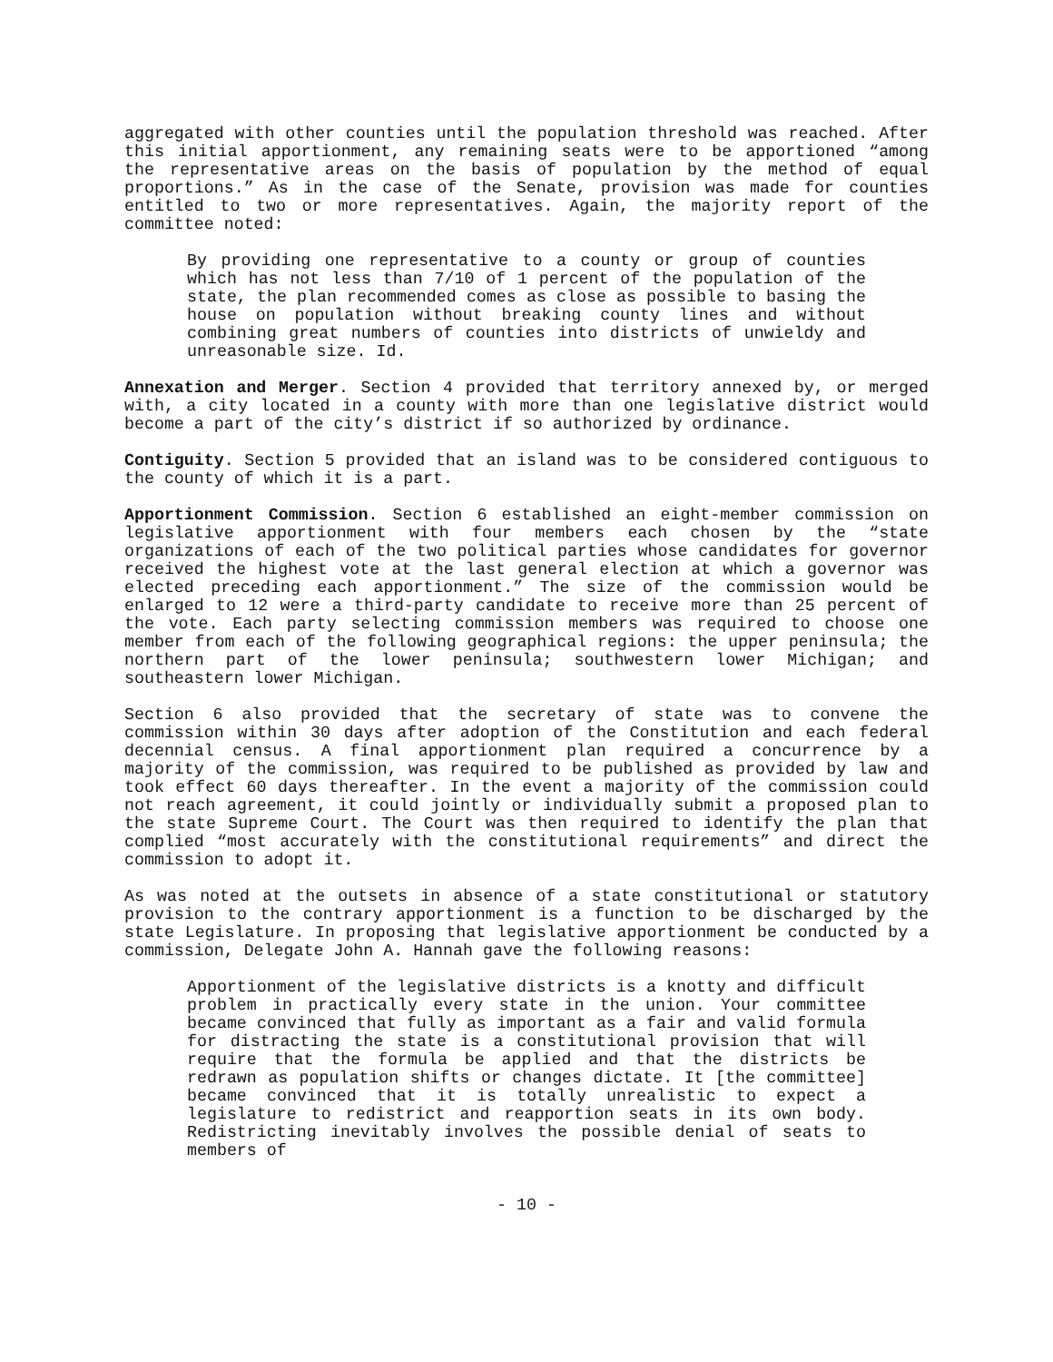aggregated with other counties until the population threshold was reached. After this initial apportionment, any remaining seats were to be apportioned “among the representative areas on the basis of population by the method of equal proportions.” As in the case of the Senate, provision was made for counties entitled to two or more representatives. Again, the majority report of the committee noted:
By providing one representative to a county or group of counties which has not less than 7/10 of 1 percent of the population of the state, the plan recommended comes as close as possible to basing the house on population without breaking county lines and without combining great numbers of counties into districts of unwieldy and unreasonable size. Id.
Annexation and Merger. Section 4 provided that territory annexed by, or merged with, a city located in a county with more than one legislative district would become a part of the city’s district if so authorized by ordinance.
Contiguity. Section 5 provided that an island was to be considered contiguous to the county of which it is a part.
Apportionment Commission. Section 6 established an eight-member commission on legislative apportionment with four members each chosen by the “state organizations of each of the two political parties whose candidates for governor received the highest vote at the last general election at which a governor was elected preceding each apportionment.” The size of the commission would be enlarged to 12 were a third-party candidate to receive more than 25 percent of the vote. Each party selecting commission members was required to choose one member from each of the following geographical regions: the upper peninsula; the northern part of the lower peninsula; southwestern lower Michigan; and southeastern lower Michigan.
Section 6 also provided that the secretary of state was to convene the commission within 30 days after adoption of the Constitution and each federal decennial census. A final apportionment plan required a concurrence by a majority of the commission, was required to be published as provided by law and took effect 60 days thereafter. In the event a majority of the commission could not reach agreement, it could jointly or individually submit a proposed plan to the state Supreme Court. The Court was then required to identify the plan that complied “most accurately with the constitutional requirements” and direct the commission to adopt it.
As was noted at the outsets in absence of a state constitutional or statutory provision to the contrary apportionment is a function to be discharged by the state Legislature. In proposing that legislative apportionment be conducted by a commission, Delegate John A. Hannah gave the following reasons:
Apportionment of the legislative districts is a knotty and difficult problem in practically every state in the union. Your committee became convinced that fully as important as a fair and valid formula for distracting the state is a constitutional provision that will require that the formula be applied and that the districts be redrawn as population shifts or changes dictate. It [the committee] became convinced that it is totally unrealistic to expect a legislature to redistrict and reapportion seats in its own body. Redistricting inevitably involves the possible denial of seats to members of
- 10 -